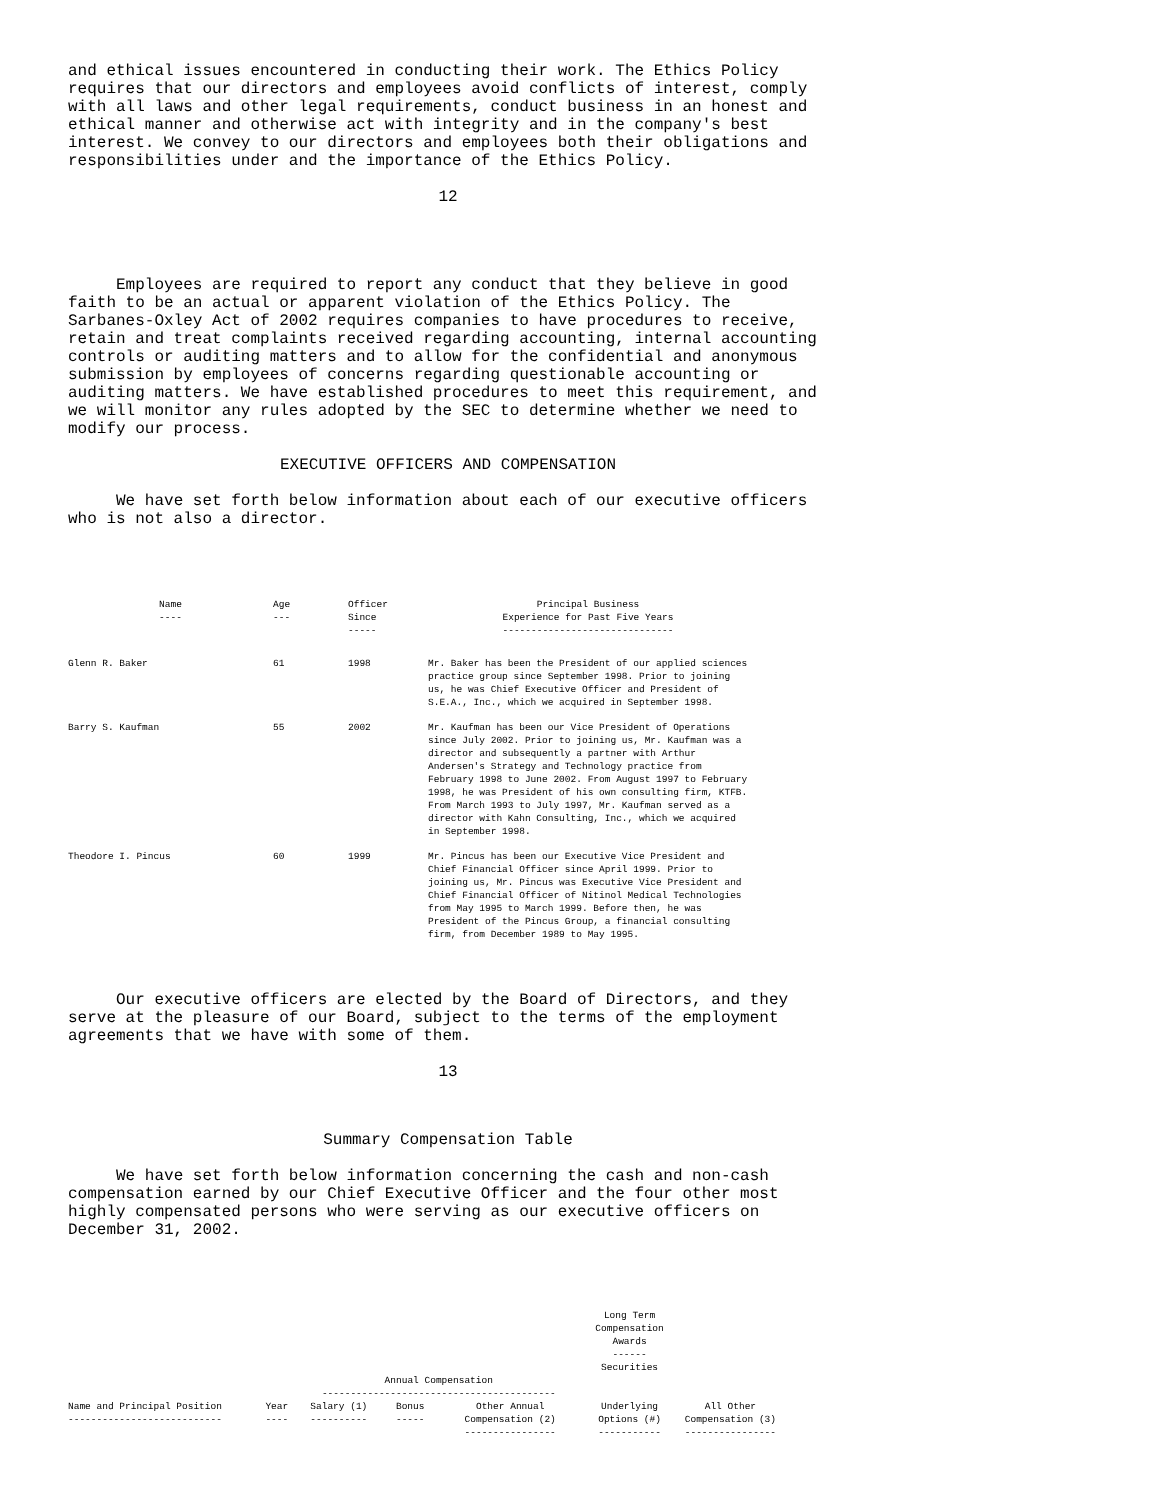and ethical issues encountered in conducting their work. The Ethics Policy requires that our directors and employees avoid conflicts of interest, comply with all laws and other legal requirements, conduct business in an honest and ethical manner and otherwise act with integrity and in the company's best interest. We convey to our directors and employees both their obligations and responsibilities under and the importance of the Ethics Policy.
12
Employees are required to report any conduct that they believe in good faith to be an actual or apparent violation of the Ethics Policy. The Sarbanes-Oxley Act of 2002 requires companies to have procedures to receive, retain and treat complaints received regarding accounting, internal accounting controls or auditing matters and to allow for the confidential and anonymous submission by employees of concerns regarding questionable accounting or auditing matters. We have established procedures to meet this requirement, and we will monitor any rules adopted by the SEC to determine whether we need to modify our process.
EXECUTIVE OFFICERS AND COMPENSATION
We have set forth below information about each of our executive officers who is not also a director.
| Name ---- | Age --- | Officer Since ----- | Principal Business Experience for Past Five Years ------------------------------ |
| --- | --- | --- | --- |
| Glenn R. Baker | 61 | 1998 | Mr. Baker has been the President of our applied sciences practice group since September 1998. Prior to joining us, he was Chief Executive Officer and President of S.E.A., Inc., which we acquired in September 1998. |
| Barry S. Kaufman | 55 | 2002 | Mr. Kaufman has been our Vice President of Operations since July 2002. Prior to joining us, Mr. Kaufman was a director and subsequently a partner with Arthur Andersen's Strategy and Technology practice from February 1998 to June 2002. From August 1997 to February 1998, he was President of his own consulting firm, KTFB. From March 1993 to July 1997, Mr. Kaufman served as a director with Kahn Consulting, Inc., which we acquired in September 1998. |
| Theodore I. Pincus | 60 | 1999 | Mr. Pincus has been our Executive Vice President and Chief Financial Officer since April 1999. Prior to joining us, Mr. Pincus was Executive Vice President and Chief Financial Officer of Nitinol Medical Technologies from May 1995 to March 1999. Before then, he was President of the Pincus Group, a financial consulting firm, from December 1989 to May 1995. |
Our executive officers are elected by the Board of Directors, and they serve at the pleasure of our Board, subject to the terms of the employment agreements that we have with some of them.
13
Summary Compensation Table
We have set forth below information concerning the cash and non-cash compensation earned by our Chief Executive Officer and the four other most highly compensated persons who were serving as our executive officers on December 31, 2002.
| | | | | | Long Term Compensation Awards ------ Securities | |
| --- | --- | --- | --- | --- | --- | --- |
| | | Annual Compensation ----------------------------------------- | | | | |
| Name and Principal Position --------------------------- | Year ---- | Salary (1) ---------- | Bonus ----- | Other Annual Compensation (2) ---------------- | Underlying Options (#) ----------- | All Other Compensation (3) ---------------- |